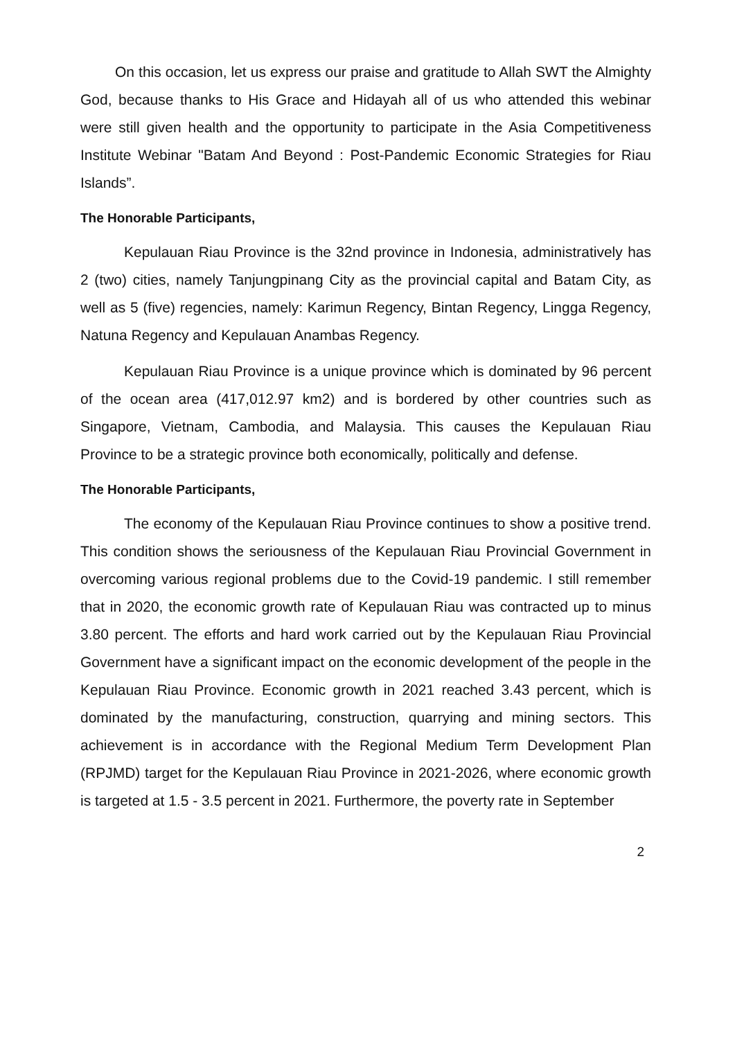On this occasion, let us express our praise and gratitude to Allah SWT the Almighty God, because thanks to His Grace and Hidayah all of us who attended this webinar were still given health and the opportunity to participate in the Asia Competitiveness Institute Webinar "Batam And Beyond : Post-Pandemic Economic Strategies for Riau Islands”.
The Honorable Participants,
Kepulauan Riau Province is the 32nd province in Indonesia, administratively has 2 (two) cities, namely Tanjungpinang City as the provincial capital and Batam City, as well as 5 (five) regencies, namely: Karimun Regency, Bintan Regency, Lingga Regency, Natuna Regency and Kepulauan Anambas Regency.
Kepulauan Riau Province is a unique province which is dominated by 96 percent of the ocean area (417,012.97 km2) and is bordered by other countries such as Singapore, Vietnam, Cambodia, and Malaysia. This causes the Kepulauan Riau Province to be a strategic province both economically, politically and defense.
The Honorable Participants,
The economy of the Kepulauan Riau Province continues to show a positive trend. This condition shows the seriousness of the Kepulauan Riau Provincial Government in overcoming various regional problems due to the Covid-19 pandemic. I still remember that in 2020, the economic growth rate of Kepulauan Riau was contracted up to minus 3.80 percent. The efforts and hard work carried out by the Kepulauan Riau Provincial Government have a significant impact on the economic development of the people in the Kepulauan Riau Province. Economic growth in 2021 reached 3.43 percent, which is dominated by the manufacturing, construction, quarrying and mining sectors. This achievement is in accordance with the Regional Medium Term Development Plan (RPJMD) target for the Kepulauan Riau Province in 2021-2026, where economic growth is targeted at 1.5 - 3.5 percent in 2021. Furthermore, the poverty rate in September
2